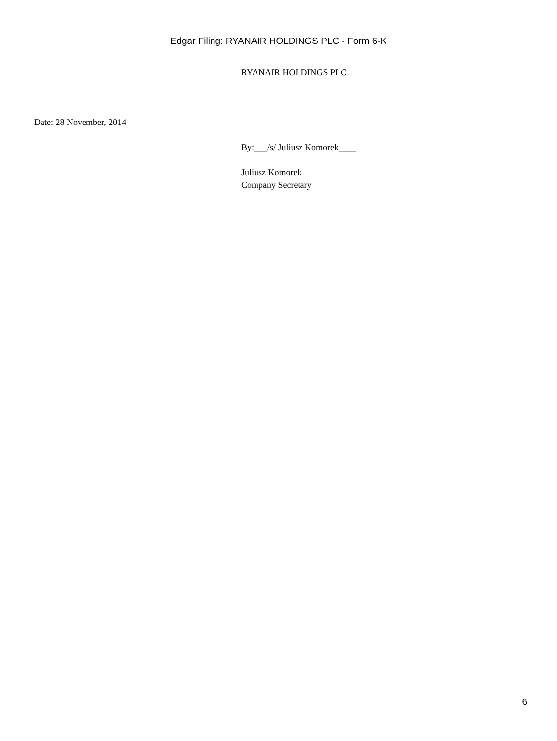Edgar Filing: RYANAIR HOLDINGS PLC - Form 6-K
RYANAIR HOLDINGS PLC
Date: 28 November, 2014
By:___/s/ Juliusz Komorek____
Juliusz Komorek
Company Secretary
6